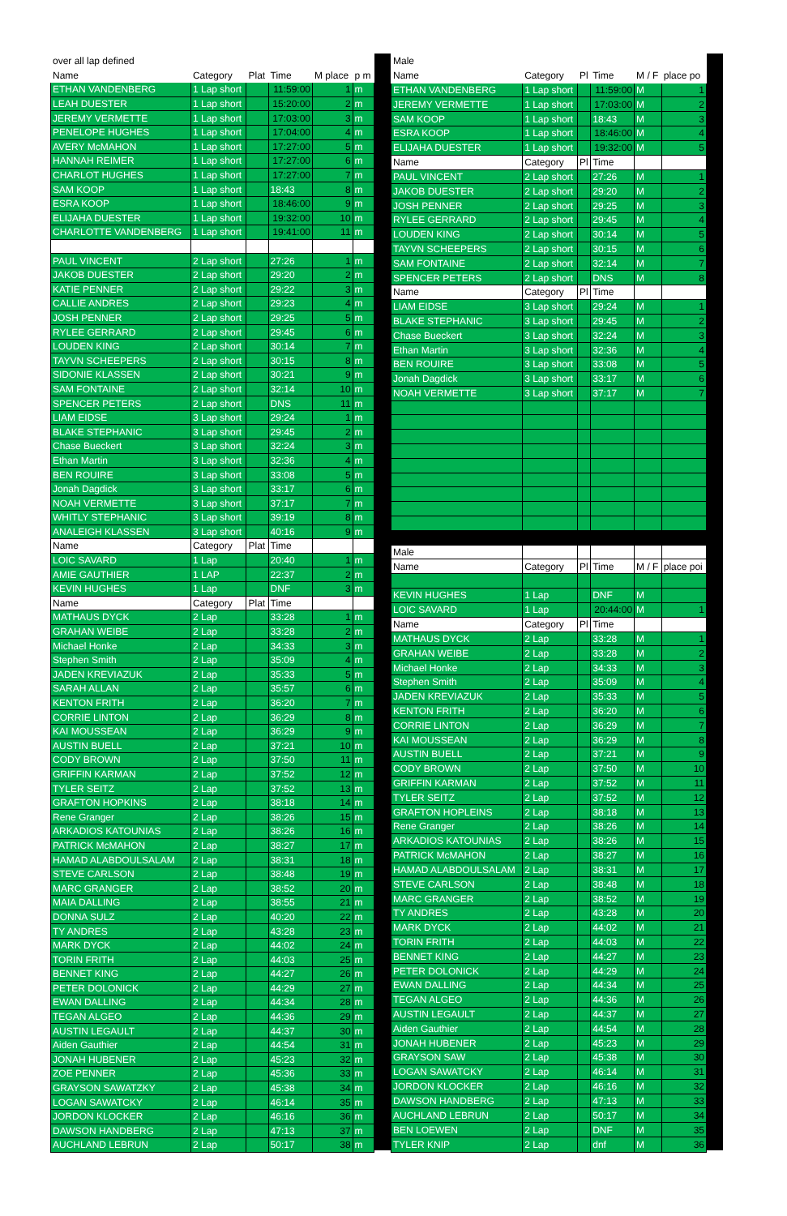| over all lap defined | | | | | |
| Name | Category | Plat | Time | M place | p m |
| ETHAN VANDENBERG | 1 Lap short | | 11:59:00 | 1 | m |
| LEAH DUESTER | 1 Lap short | | 15:20:00 | 2 | m |
| JEREMY VERMETTE | 1 Lap short | | 17:03:00 | 3 | m |
| PENELOPE HUGHES | 1 Lap short | | 17:04:00 | 4 | m |
| AVERY McMAHON | 1 Lap short | | 17:27:00 | 5 | m |
| HANNAH REIMER | 1 Lap short | | 17:27:00 | 6 | m |
| CHARLOT HUGHES | 1 Lap short | | 17:27:00 | 7 | m |
| SAM KOOP | 1 Lap short | | 18:43 | 8 | m |
| ESRA KOOP | 1 Lap short | | 18:46:00 | 9 | m |
| ELIJAHA DUESTER | 1 Lap short | | 19:32:00 | 10 | m |
| CHARLOTTE VANDENBERG | 1 Lap short | | 19:41:00 | 11 | m |
| PAUL VINCENT | 2 Lap short | | 27:26 | 1 | m |
| JAKOB DUESTER | 2 Lap short | | 29:20 | 2 | m |
| KATIE PENNER | 2 Lap short | | 29:22 | 3 | m |
| CALLIE ANDRES | 2 Lap short | | 29:23 | 4 | m |
| JOSH PENNER | 2 Lap short | | 29:25 | 5 | m |
| RYLEE GERRARD | 2 Lap short | | 29:45 | 6 | m |
| LOUDEN KING | 2 Lap short | | 30:14 | 7 | m |
| TAYVN SCHEEPERS | 2 Lap short | | 30:15 | 8 | m |
| SIDONIE KLASSEN | 2 Lap short | | 30:21 | 9 | m |
| SAM FONTAINE | 2 Lap short | | 32:14 | 10 | m |
| SPENCER PETERS | 2 Lap short | | DNS | 11 | m |
| LIAM EIDSE | 3 Lap short | | 29:24 | 1 | m |
| BLAKE STEPHANIC | 3 Lap short | | 29:45 | 2 | m |
| Chase Bueckert | 3 Lap short | | 32:24 | 3 | m |
| Ethan Martin | 3 Lap short | | 32:36 | 4 | m |
| BEN ROUIRE | 3 Lap short | | 33:08 | 5 | m |
| Jonah Dagdick | 3 Lap short | | 33:17 | 6 | m |
| NOAH VERMETTE | 3 Lap short | | 37:17 | 7 | m |
| WHITLY STEPHANIC | 3 Lap short | | 39:19 | 8 | m |
| ANALEIGH KLASSEN | 3 Lap short | | 40:16 | 9 | m |
| Name | Category | Plat | Time | | |
| LOIC SAVARD | 1 Lap | | 20:40 | 1 | m |
| AMIE GAUTHIER | 1 LAP | | 22:37 | 2 | m |
| KEVIN HUGHES | 1 Lap | | DNF | 3 | m |
| Name | Category | Plat | Time | | |
| MATHAUS DYCK | 2 Lap | | 33:28 | 1 | m |
| GRAHAN WEIBE | 2 Lap | | 33:28 | 2 | m |
| Michael Honke | 2 Lap | | 34:33 | 3 | m |
| Stephen Smith | 2 Lap | | 35:09 | 4 | m |
| JADEN KREVIAZUK | 2 Lap | | 35:33 | 5 | m |
| SARAH ALLAN | 2 Lap | | 35:57 | 6 | m |
| KENTON FRITH | 2 Lap | | 36:20 | 7 | m |
| CORRIE LINTON | 2 Lap | | 36:29 | 8 | m |
| KAI MOUSSEAN | 2 Lap | | 36:29 | 9 | m |
| AUSTIN BUELL | 2 Lap | | 37:21 | 10 | m |
| CODY BROWN | 2 Lap | | 37:50 | 11 | m |
| GRIFFIN KARMAN | 2 Lap | | 37:52 | 12 | m |
| TYLER SEITZ | 2 Lap | | 37:52 | 13 | m |
| GRAFTON HOPKINS | 2 Lap | | 38:18 | 14 | m |
| Rene Granger | 2 Lap | | 38:26 | 15 | m |
| ARKADIOS KATOUNIAS | 2 Lap | | 38:26 | 16 | m |
| PATRICK McMAHON | 2 Lap | | 38:27 | 17 | m |
| HAMAD ALABDOULSALAM | 2 Lap | | 38:31 | 18 | m |
| STEVE CARLSON | 2 Lap | | 38:48 | 19 | m |
| MARC GRANGER | 2 Lap | | 38:52 | 20 | m |
| MAIA DALLING | 2 Lap | | 38:55 | 21 | m |
| DONNA SULZ | 2 Lap | | 40:20 | 22 | m |
| TY ANDRES | 2 Lap | | 43:28 | 23 | m |
| MARK DYCK | 2 Lap | | 44:02 | 24 | m |
| TORIN FRITH | 2 Lap | | 44:03 | 25 | m |
| BENNET KING | 2 Lap | | 44:27 | 26 | m |
| PETER DOLONICK | 2 Lap | | 44:29 | 27 | m |
| EWAN DALLING | 2 Lap | | 44:34 | 28 | m |
| TEGAN ALGEO | 2 Lap | | 44:36 | 29 | m |
| AUSTIN LEGAULT | 2 Lap | | 44:37 | 30 | m |
| Aiden Gauthier | 2 Lap | | 44:54 | 31 | m |
| JONAH HUBENER | 2 Lap | | 45:23 | 32 | m |
| ZOE PENNER | 2 Lap | | 45:36 | 33 | m |
| GRAYSON SAWATZKY | 2 Lap | | 45:38 | 34 | m |
| LOGAN SAWATCKY | 2 Lap | | 46:14 | 35 | m |
| JORDON KLOCKER | 2 Lap | | 46:16 | 36 | m |
| DAWSON HANDBERG | 2 Lap | | 47:13 | 37 | m |
| AUCHLAND LEBRUN | 2 Lap | | 50:17 | 38 | m |
| Male | | | | | |
| Name | Category | Pl | Time | M / F | place po |
| ETHAN VANDENBERG | 1 Lap short | | 11:59:00 | M | 1 |
| JEREMY VERMETTE | 1 Lap short | | 17:03:00 | M | 2 |
| SAM KOOP | 1 Lap short | | 18:43 | M | 3 |
| ESRA KOOP | 1 Lap short | | 18:46:00 | M | 4 |
| ELIJAHA DUESTER | 1 Lap short | | 19:32:00 | M | 5 |
| Name | Category | Pl | Time | | |
| PAUL VINCENT | 2 Lap short | | 27:26 | M | 1 |
| JAKOB DUESTER | 2 Lap short | | 29:20 | M | 2 |
| JOSH PENNER | 2 Lap short | | 29:25 | M | 3 |
| RYLEE GERRARD | 2 Lap short | | 29:45 | M | 4 |
| LOUDEN KING | 2 Lap short | | 30:14 | M | 5 |
| TAYVN SCHEEPERS | 2 Lap short | | 30:15 | M | 6 |
| SAM FONTAINE | 2 Lap short | | 32:14 | M | 7 |
| SPENCER PETERS | 2 Lap short | | DNS | M | 8 |
| Name | Category | Pl | Time | | |
| LIAM EIDSE | 3 Lap short | | 29:24 | M | 1 |
| BLAKE STEPHANIC | 3 Lap short | | 29:45 | M | 2 |
| Chase Bueckert | 3 Lap short | | 32:24 | M | 3 |
| Ethan Martin | 3 Lap short | | 32:36 | M | 4 |
| BEN ROUIRE | 3 Lap short | | 33:08 | M | 5 |
| Jonah Dagdick | 3 Lap short | | 33:17 | M | 6 |
| NOAH VERMETTE | 3 Lap short | | 37:17 | M | 7 |
| Male | | | | | |
| Name | Category | Pl | Time | M / F | place poi |
| KEVIN HUGHES | 1 Lap | | DNF | M | |
| LOIC SAVARD | 1 Lap | | 20:44:00 | M | 1 |
| Name | Category | Pl | Time | | |
| MATHAUS DYCK | 2 Lap | | 33:28 | M | 1 |
| GRAHAN WEIBE | 2 Lap | | 33:28 | M | 2 |
| Michael Honke | 2 Lap | | 34:33 | M | 3 |
| Stephen Smith | 2 Lap | | 35:09 | M | 4 |
| JADEN KREVIAZUK | 2 Lap | | 35:33 | M | 5 |
| KENTON FRITH | 2 Lap | | 36:20 | M | 6 |
| CORRIE LINTON | 2 Lap | | 36:29 | M | 7 |
| KAI MOUSSEAN | 2 Lap | | 36:29 | M | 8 |
| AUSTIN BUELL | 2 Lap | | 37:21 | M | 9 |
| CODY BROWN | 2 Lap | | 37:50 | M | 10 |
| GRIFFIN KARMAN | 2 Lap | | 37:52 | M | 11 |
| TYLER SEITZ | 2 Lap | | 37:52 | M | 12 |
| GRAFTON HOPLEINS | 2 Lap | | 38:18 | M | 13 |
| Rene Granger | 2 Lap | | 38:26 | M | 14 |
| ARKADIOS KATOUNIAS | 2 Lap | | 38:26 | M | 15 |
| PATRICK McMAHON | 2 Lap | | 38:27 | M | 16 |
| HAMAD ALABDOULSALAM | 2 Lap | | 38:31 | M | 17 |
| STEVE CARLSON | 2 Lap | | 38:48 | M | 18 |
| MARC GRANGER | 2 Lap | | 38:52 | M | 19 |
| TY ANDRES | 2 Lap | | 43:28 | M | 20 |
| MARK DYCK | 2 Lap | | 44:02 | M | 21 |
| TORIN FRITH | 2 Lap | | 44:03 | M | 22 |
| BENNET KING | 2 Lap | | 44:27 | M | 23 |
| PETER DOLONICK | 2 Lap | | 44:29 | M | 24 |
| EWAN DALLING | 2 Lap | | 44:34 | M | 25 |
| TEGAN ALGEO | 2 Lap | | 44:36 | M | 26 |
| AUSTIN LEGAULT | 2 Lap | | 44:37 | M | 27 |
| Aiden Gauthier | 2 Lap | | 44:54 | M | 28 |
| JONAH HUBENER | 2 Lap | | 45:23 | M | 29 |
| GRAYSON SAW | 2 Lap | | 45:38 | M | 30 |
| LOGAN SAWATCKY | 2 Lap | | 46:14 | M | 31 |
| JORDON KLOCKER | 2 Lap | | 46:16 | M | 32 |
| DAWSON HANDBERG | 2 Lap | | 47:13 | M | 33 |
| AUCHLAND LEBRUN | 2 Lap | | 50:17 | M | 34 |
| BEN LOEWEN | 2 Lap | | DNF | M | 35 |
| TYLER KNIP | 2 Lap | | dnf | M | 36 |